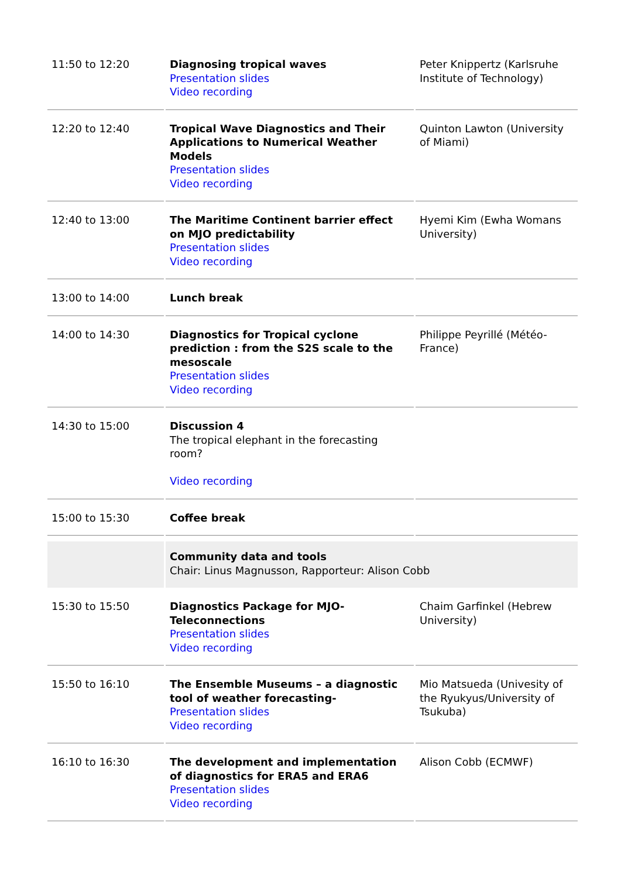| 11:50 to 12:20 | Diagnosing tropical waves Presentation slides Video recording | Peter Knippertz (Karlsruhe Institute of Technology) |
| 12:20 to 12:40 | Tropical Wave Diagnostics and Their Applications to Numerical Weather Models Presentation slides Video recording | Quinton Lawton (University of Miami) |
| 12:40 to 13:00 | The Maritime Continent barrier effect on MJO predictability Presentation slides Video recording | Hyemi Kim (Ewha Womans University) |
| 13:00 to 14:00 | Lunch break | |
| 14:00 to 14:30 | Diagnostics for Tropical cyclone prediction : from the S2S scale to the mesoscale Presentation slides Video recording | Philippe Peyrillé (Météo-France) |
| 14:30 to 15:00 | Discussion 4 The tropical elephant in the forecasting room? Video recording | |
| 15:00 to 15:30 | Coffee break | |
| | Community data and tools Chair: Linus Magnusson, Rapporteur: Alison Cobb | |
| 15:30 to 15:50 | Diagnostics Package for MJO-Teleconnections Presentation slides Video recording | Chaim Garfinkel (Hebrew University) |
| 15:50 to 16:10 | The Ensemble Museums – a diagnostic tool of weather forecasting- Presentation slides Video recording | Mio Matsueda (Univesity of the Ryukyus/University of Tsukuba) |
| 16:10 to 16:30 | The development and implementation of diagnostics for ERA5 and ERA6 Presentation slides Video recording | Alison Cobb (ECMWF) |